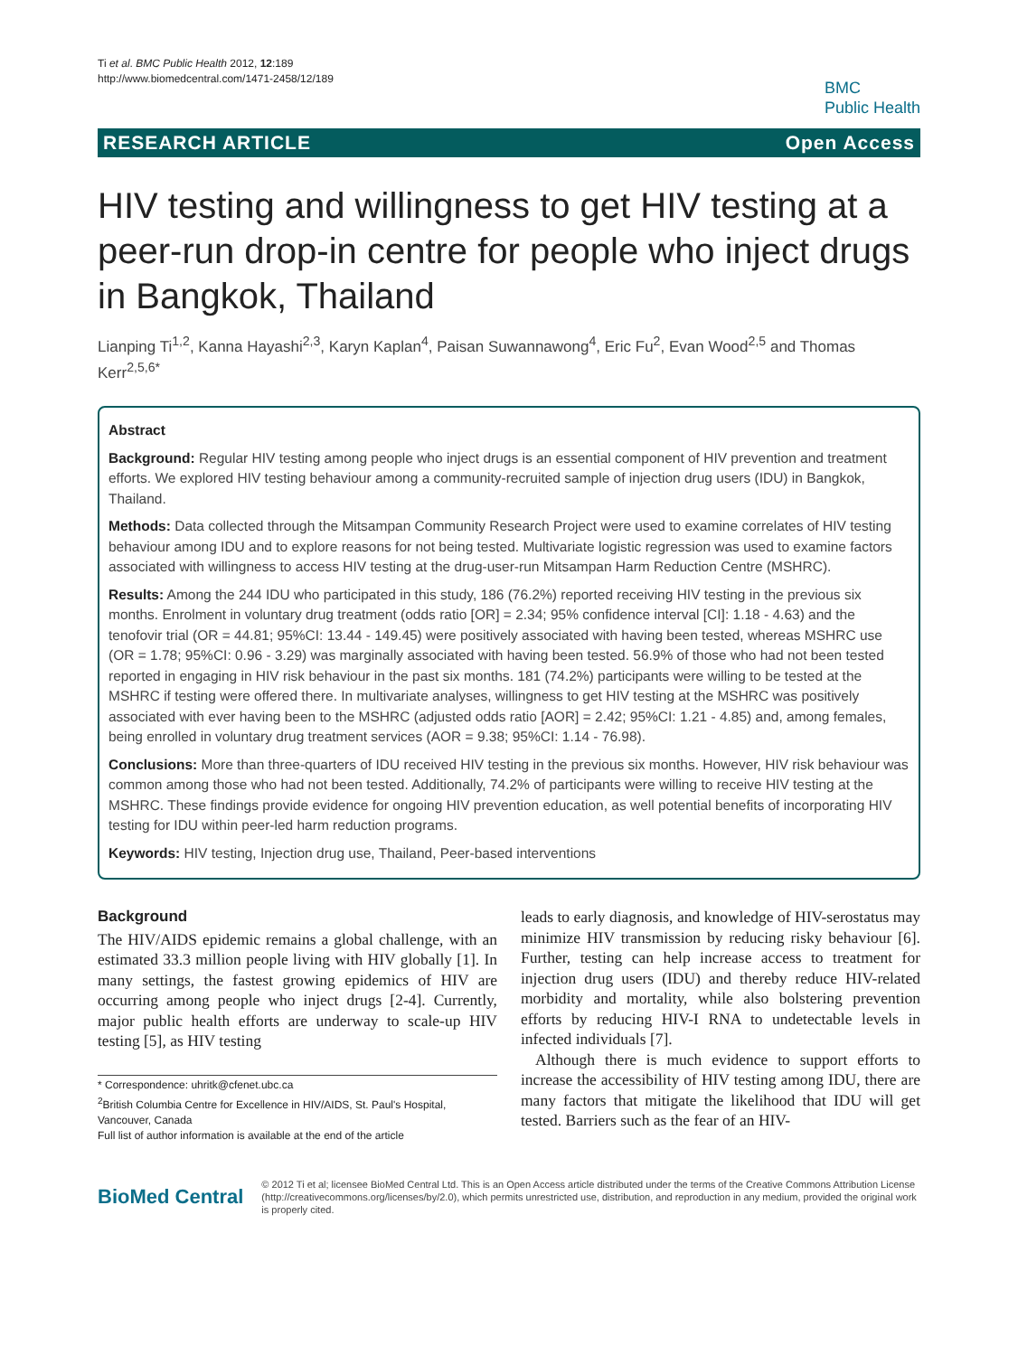Ti et al. BMC Public Health 2012, 12:189
http://www.biomedcentral.com/1471-2458/12/189
BMC
Public Health
RESEARCH ARTICLE Open Access
HIV testing and willingness to get HIV testing at a peer-run drop-in centre for people who inject drugs in Bangkok, Thailand
Lianping Ti<sup>1,2</sup>, Kanna Hayashi<sup>2,3</sup>, Karyn Kaplan<sup>4</sup>, Paisan Suwannawong<sup>4</sup>, Eric Fu<sup>2</sup>, Evan Wood<sup>2,5</sup> and Thomas Kerr<sup>2,5,6*</sup>
Abstract
Background: Regular HIV testing among people who inject drugs is an essential component of HIV prevention and treatment efforts. We explored HIV testing behaviour among a community-recruited sample of injection drug users (IDU) in Bangkok, Thailand.
Methods: Data collected through the Mitsampan Community Research Project were used to examine correlates of HIV testing behaviour among IDU and to explore reasons for not being tested. Multivariate logistic regression was used to examine factors associated with willingness to access HIV testing at the drug-user-run Mitsampan Harm Reduction Centre (MSHRC).
Results: Among the 244 IDU who participated in this study, 186 (76.2%) reported receiving HIV testing in the previous six months. Enrolment in voluntary drug treatment (odds ratio [OR] = 2.34; 95% confidence interval [CI]: 1.18 - 4.63) and the tenofovir trial (OR = 44.81; 95%CI: 13.44 - 149.45) were positively associated with having been tested, whereas MSHRC use (OR = 1.78; 95%CI: 0.96 - 3.29) was marginally associated with having been tested. 56.9% of those who had not been tested reported in engaging in HIV risk behaviour in the past six months. 181 (74.2%) participants were willing to be tested at the MSHRC if testing were offered there. In multivariate analyses, willingness to get HIV testing at the MSHRC was positively associated with ever having been to the MSHRC (adjusted odds ratio [AOR] = 2.42; 95%CI: 1.21 - 4.85) and, among females, being enrolled in voluntary drug treatment services (AOR = 9.38; 95%CI: 1.14 - 76.98).
Conclusions: More than three-quarters of IDU received HIV testing in the previous six months. However, HIV risk behaviour was common among those who had not been tested. Additionally, 74.2% of participants were willing to receive HIV testing at the MSHRC. These findings provide evidence for ongoing HIV prevention education, as well potential benefits of incorporating HIV testing for IDU within peer-led harm reduction programs.
Keywords: HIV testing, Injection drug use, Thailand, Peer-based interventions
Background
The HIV/AIDS epidemic remains a global challenge, with an estimated 33.3 million people living with HIV globally [1]. In many settings, the fastest growing epidemics of HIV are occurring among people who inject drugs [2-4]. Currently, major public health efforts are underway to scale-up HIV testing [5], as HIV testing
* Correspondence: uhritk@cfenet.ubc.ca
<sup>2</sup> British Columbia Centre for Excellence in HIV/AIDS, St. Paul's Hospital, Vancouver, Canada
Full list of author information is available at the end of the article
leads to early diagnosis, and knowledge of HIV-serostatus may minimize HIV transmission by reducing risky behaviour [6]. Further, testing can help increase access to treatment for injection drug users (IDU) and thereby reduce HIV-related morbidity and mortality, while also bolstering prevention efforts by reducing HIV-I RNA to undetectable levels in infected individuals [7].
Although there is much evidence to support efforts to increase the accessibility of HIV testing among IDU, there are many factors that mitigate the likelihood that IDU will get tested. Barriers such as the fear of an HIV-
BioMed Central
© 2012 Ti et al; licensee BioMed Central Ltd. This is an Open Access article distributed under the terms of the Creative Commons Attribution License (http://creativecommons.org/licenses/by/2.0), which permits unrestricted use, distribution, and reproduction in any medium, provided the original work is properly cited.